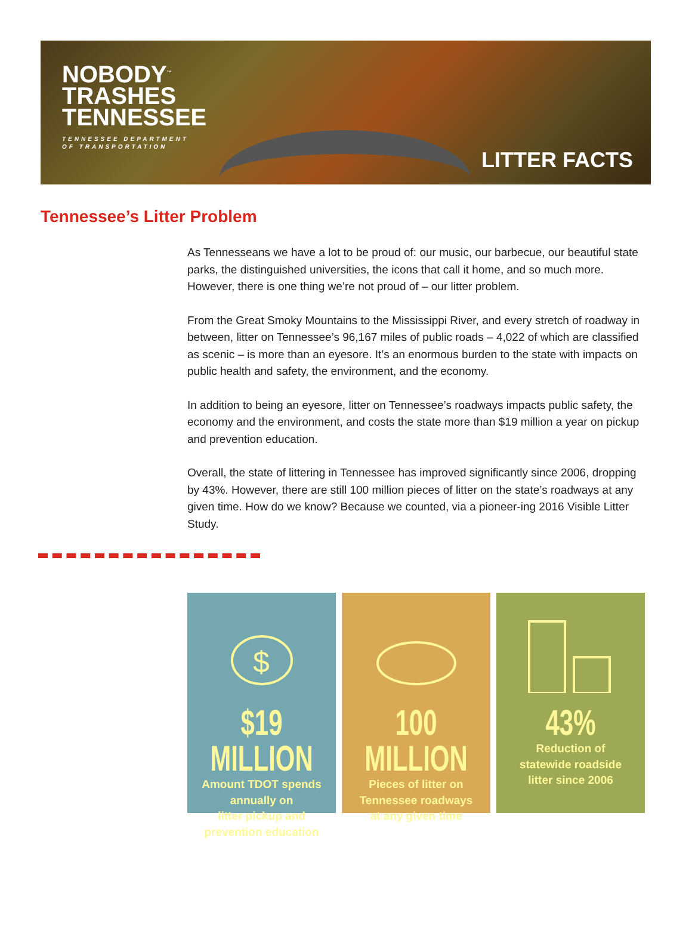NOBODY<sup>™</sup>
TRASHES
TENNESSEE
TENNESSEE DEPARTMENT
OF TRANSPORTATION
LITTER FACTS
Tennessee’s Litter Problem
As Tennesseans we have a lot to be proud of: our music, our barbecue, our beautiful state parks, the distinguished universities, the icons that call it home, and so much more. However, there is one thing we’re not proud of – our litter problem.
From the Great Smoky Mountains to the Mississippi River, and every stretch of roadway in between, litter on Tennessee’s 96,167 miles of public roads – 4,022 of which are classified as scenic – is more than an eyesore. It’s an enormous burden to the state with impacts on public health and safety, the environment, and the economy.
In addition to being an eyesore, litter on Tennessee’s roadways impacts public safety, the economy and the environment, and costs the state more than $19 million a year on pickup and prevention education.
Overall, the state of littering in Tennessee has improved significantly since 2006, dropping by 43%. However, there are still 100 million pieces of litter on the state’s roadways at any given time. How do we know? Because we counted, via a pioneer-ing 2016 Visible Litter Study.
$
$19 MILLION
Amount TDOT spends
annually on
litter pickup and
prevention education
100 MILLION
Pieces of litter on
Tennessee roadways
at any given time
43%
Reduction of
statewide roadside
litter since 2006